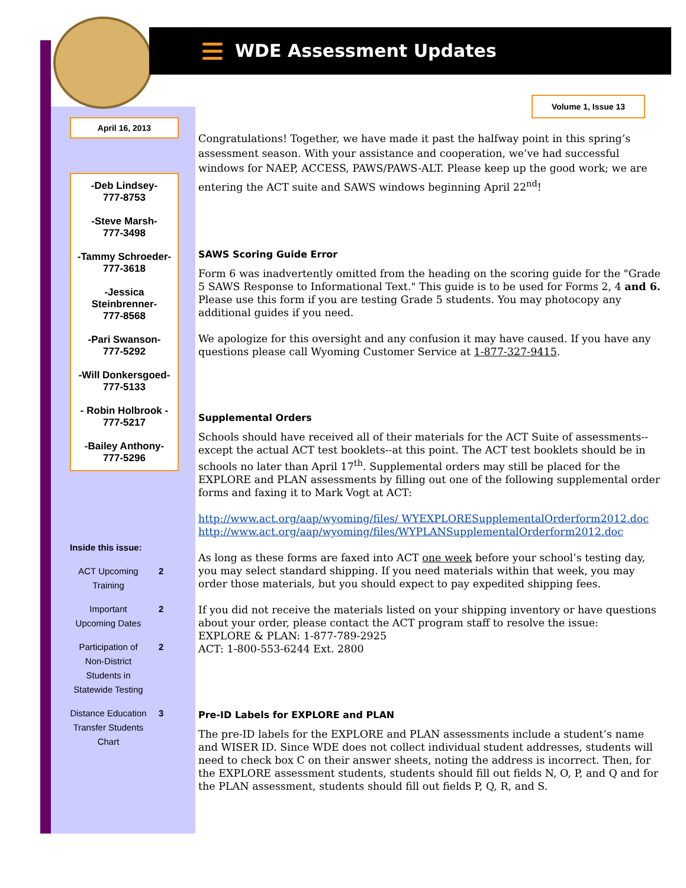WDE Assessment Updates
April 16, 2013
-Deb Lindsey-
777-8753
-Steve Marsh-
777-3498
-Tammy Schroeder-
777-3618
-Jessica Steinbrenner-
777-8568
-Pari Swanson-
777-5292
-Will Donkersgoed-
777-5133
- Robin Holbrook -
777-5217
-Bailey Anthony-
777-5296
Inside this issue:
| ACT Upcoming Training | 2 |
| Important Upcoming Dates | 2 |
| Participation of Non-District Students in Statewide Testing | 2 |
| Distance Education Transfer Students Chart | 3 |
Volume 1, Issue 13
Congratulations! Together, we have made it past the halfway point in this spring’s assessment season. With your assistance and cooperation, we’ve had successful windows for NAEP, ACCESS, PAWS/PAWS-ALT. Please keep up the good work; we are entering the ACT suite and SAWS windows beginning April 22<sup>nd</sup>!
SAWS Scoring Guide Error
Form 6 was inadvertently omitted from the heading on the scoring guide for the "Grade 5 SAWS Response to Informational Text." This guide is to be used for Forms 2, 4 and 6. Please use this form if you are testing Grade 5 students. You may photocopy any additional guides if you need.
We apologize for this oversight and any confusion it may have caused. If you have any questions please call Wyoming Customer Service at 1-877-327-9415.
Supplemental Orders
Schools should have received all of their materials for the ACT Suite of assessments--except the actual ACT test booklets--at this point. The ACT test booklets should be in schools no later than April 17<sup>th</sup>. Supplemental orders may still be placed for the EXPLORE and PLAN assessments by filling out one of the following supplemental order forms and faxing it to Mark Vogt at ACT:
http://www.act.org/aap/wyoming/files/ WYEXPLORESupplementalOrderform2012.doc
http://www.act.org/aap/wyoming/files/WYPLANSupplementalOrderform2012.doc
As long as these forms are faxed into ACT one week before your school’s testing day, you may select standard shipping. If you need materials within that week, you may order those materials, but you should expect to pay expedited shipping fees.
If you did not receive the materials listed on your shipping inventory or have questions about your order, please contact the ACT program staff to resolve the issue:
EXPLORE & PLAN: 1-877-789-2925
ACT: 1-800-553-6244 Ext. 2800
Pre-ID Labels for EXPLORE and PLAN
The pre-ID labels for the EXPLORE and PLAN assessments include a student’s name and WISER ID. Since WDE does not collect individual student addresses, students will need to check box C on their answer sheets, noting the address is incorrect. Then, for the EXPLORE assessment students, students should fill out fields N, O, P, and Q and for the PLAN assessment, students should fill out fields P, Q, R, and S.